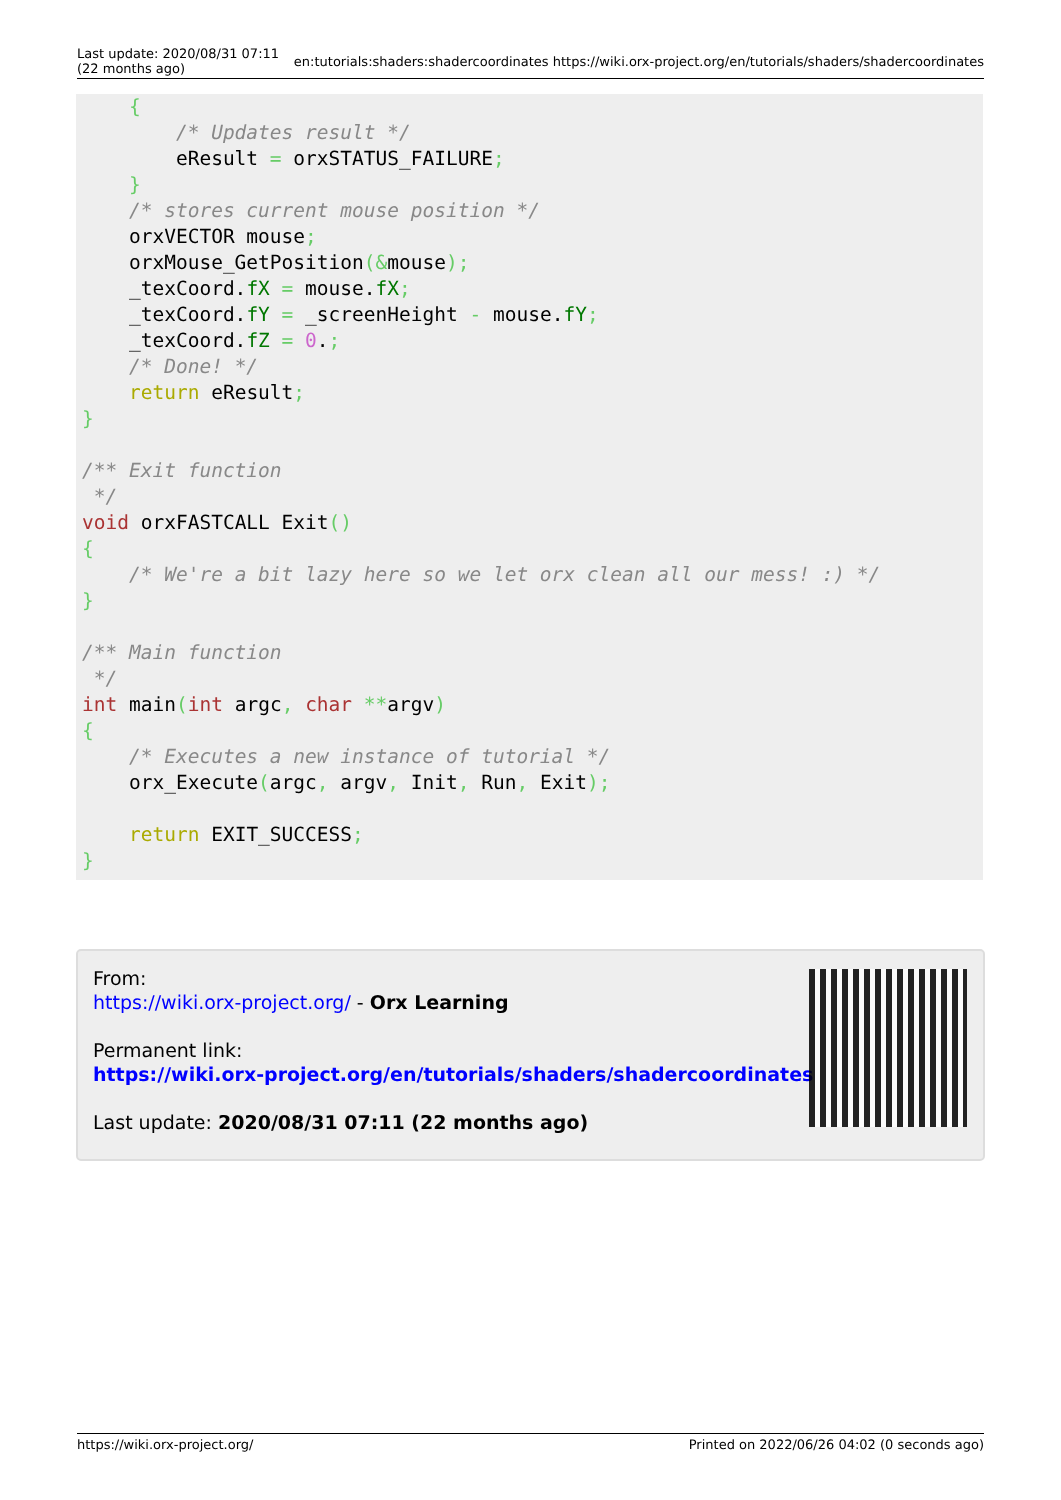Last update: 2020/08/31 07:11
(22 months ago)
en:tutorials:shaders:shadercoordinates https://wiki.orx-project.org/en/tutorials/shaders/shadercoordinates
    {
        /* Updates result */
        eResult = orxSTATUS_FAILURE;
    }
    /* stores current mouse position */
    orxVECTOR mouse;
    orxMouse_GetPosition(&mouse);
    _texCoord.fX = mouse.fX;
    _texCoord.fY = _screenHeight - mouse.fY;
    _texCoord.fZ = 0.;
    /* Done! */
    return eResult;
}

/** Exit function
 */
void orxFASTCALL Exit()
{
    /* We're a bit lazy here so we let orx clean all our mess! :) */
}

/** Main function
 */
int main(int argc, char **argv)
{
    /* Executes a new instance of tutorial */
    orx_Execute(argc, argv, Init, Run, Exit);

    return EXIT_SUCCESS;
}
From:
https://wiki.orx-project.org/ - Orx Learning
Permanent link:
https://wiki.orx-project.org/en/tutorials/shaders/shadercoordinates
Last update: 2020/08/31 07:11 (22 months ago)
https://wiki.orx-project.org/ Printed on 2022/06/26 04:02 (0 seconds ago)